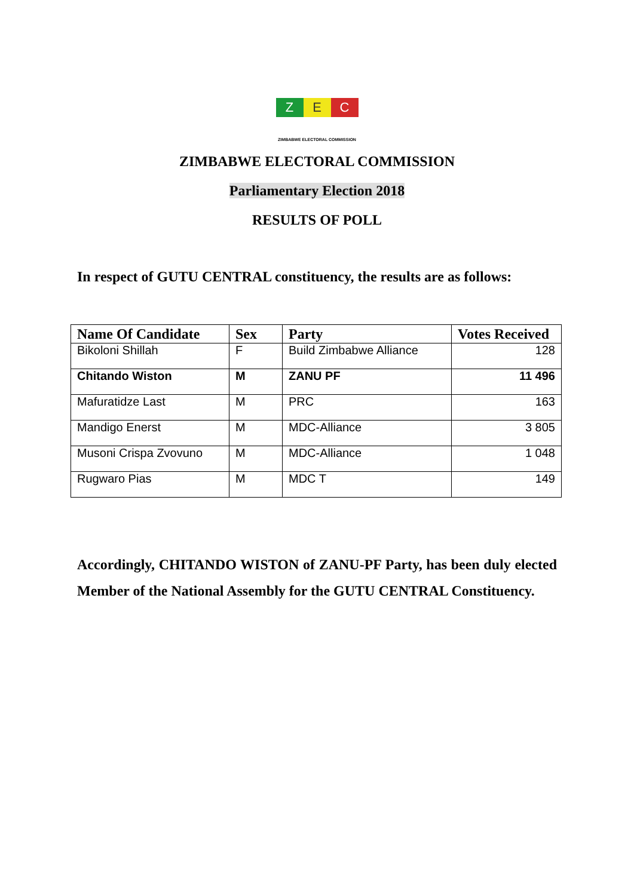Z E C
ZIMBABWE ELECTORAL COMMISSION
ZIMBABWE ELECTORAL COMMISSION
Parliamentary Election 2018
RESULTS OF POLL
In respect of GUTU CENTRAL constituency, the results are as follows:
| Name Of Candidate | Sex | Party | Votes Received |
| --- | --- | --- | --- |
| Bikoloni Shillah | F | Build Zimbabwe Alliance | 128 |
| Chitando Wiston | M | ZANU PF | 11 496 |
| Mafuratidze Last | M | PRC | 163 |
| Mandigo Enerst | M | MDC-Alliance | 3 805 |
| Musoni Crispa Zvovuno | M | MDC-Alliance | 1 048 |
| Rugwaro Pias | M | MDC T | 149 |
Accordingly, CHITANDO WISTON of ZANU-PF Party, has been duly elected Member of the National Assembly for the GUTU CENTRAL Constituency.